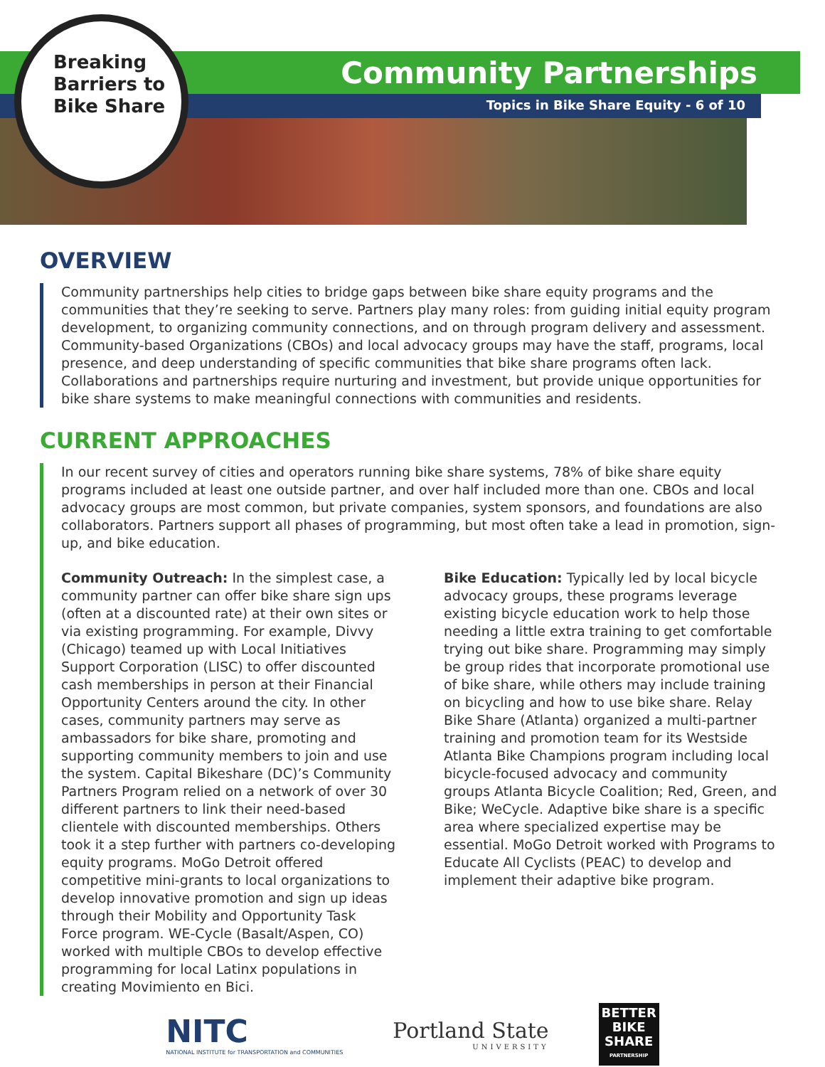Community Partnerships
Topics in Bike Share Equity - 6 of 10
Breaking
Barriers to
Bike Share
OVERVIEW
Community partnerships help cities to bridge gaps between bike share equity programs and the communities that they’re seeking to serve. Partners play many roles: from guiding initial equity program development, to organizing community connections, and on through program delivery and assessment. Community-based Organizations (CBOs) and local advocacy groups may have the staff, programs, local presence, and deep understanding of specific communities that bike share programs often lack. Collaborations and partnerships require nurturing and investment, but provide unique opportunities for bike share systems to make meaningful connections with communities and residents.
CURRENT APPROACHES
In our recent survey of cities and operators running bike share systems, 78% of bike share equity programs included at least one outside partner, and over half included more than one. CBOs and local advocacy groups are most common, but private companies, system sponsors, and foundations are also collaborators. Partners support all phases of programming, but most often take a lead in promotion, sign-up, and bike education.
Community Outreach: In the simplest case, a community partner can offer bike share sign ups (often at a discounted rate) at their own sites or via existing programming. For example, Divvy (Chicago) teamed up with Local Initiatives Support Corporation (LISC) to offer discounted cash memberships in person at their Financial Opportunity Centers around the city. In other cases, community partners may serve as ambassadors for bike share, promoting and supporting community members to join and use the system. Capital Bikeshare (DC)’s Community Partners Program relied on a network of over 30 different partners to link their need-based clientele with discounted memberships. Others took it a step further with partners co-developing equity programs. MoGo Detroit offered competitive mini-grants to local organizations to develop innovative promotion and sign up ideas through their Mobility and Opportunity Task Force program. WE-Cycle (Basalt/Aspen, CO) worked with multiple CBOs to develop effective programming for local Latinx populations in creating Movimiento en Bici.
Bike Education: Typically led by local bicycle advocacy groups, these programs leverage existing bicycle education work to help those needing a little extra training to get comfortable trying out bike share. Programming may simply be group rides that incorporate promotional use of bike share, while others may include training on bicycling and how to use bike share. Relay Bike Share (Atlanta) organized a multi-partner training and promotion team for its Westside Atlanta Bike Champions program including local bicycle-focused advocacy and community groups Atlanta Bicycle Coalition; Red, Green, and Bike; WeCycle. Adaptive bike share is a specific area where specialized expertise may be essential. MoGo Detroit worked with Programs to Educate All Cyclists (PEAC) to develop and implement their adaptive bike program.
NITC
NATIONAL INSTITUTE for TRANSPORTATION and COMMUNITIES
Portland State
UNIVERSITY
BETTER
BIKE
SHARE
PARTNERSHIP